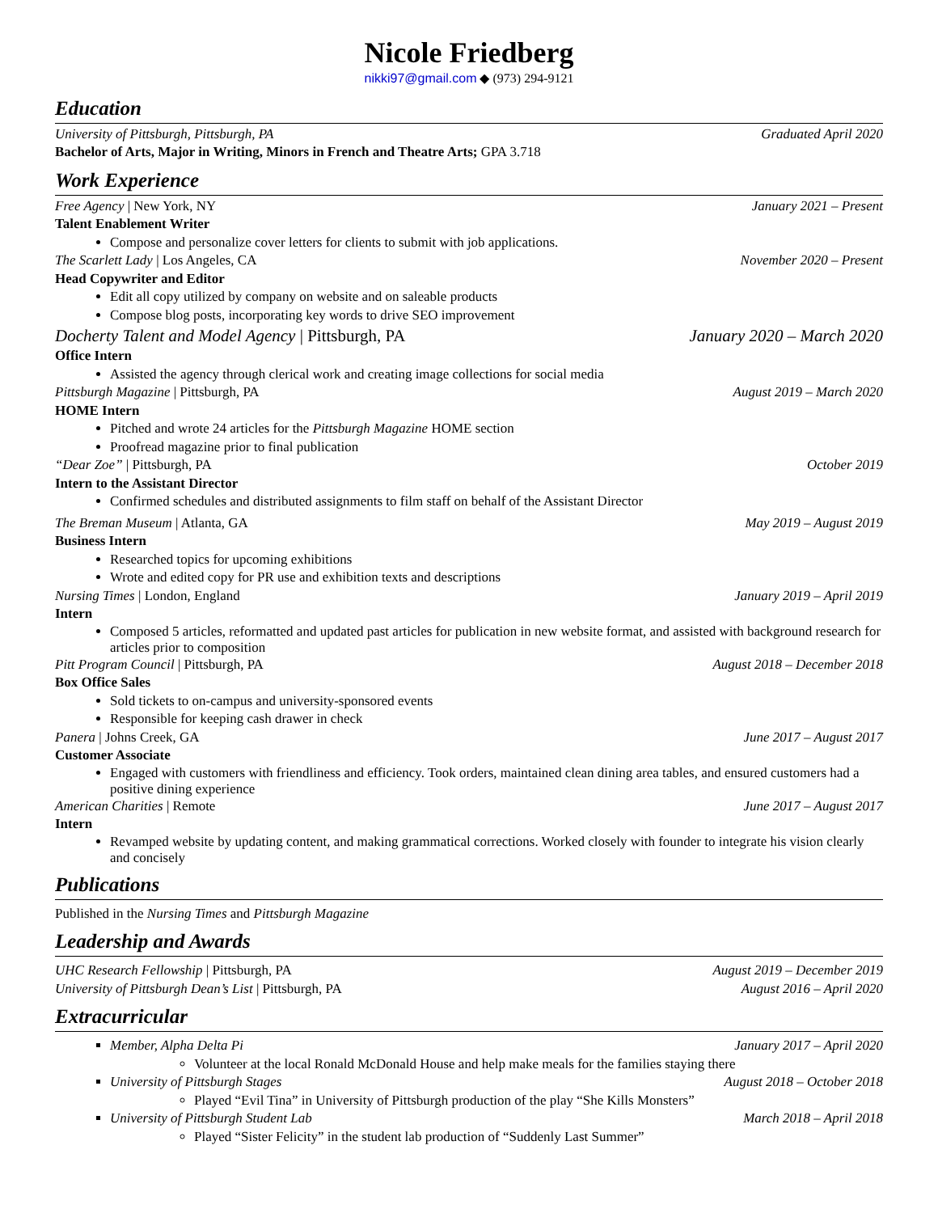Nicole Friedberg
nikki97@gmail.com ◆ (973) 294-9121
Education
University of Pittsburgh, Pittsburgh, PA Graduated April 2020
Bachelor of Arts, Major in Writing, Minors in French and Theatre Arts; GPA 3.718
Work Experience
Free Agency | New York, NY January 2021 – Present
Talent Enablement Writer
Compose and personalize cover letters for clients to submit with job applications.
The Scarlett Lady | Los Angeles, CA November 2020 – Present
Head Copywriter and Editor
Edit all copy utilized by company on website and on saleable products
Compose blog posts, incorporating key words to drive SEO improvement
Docherty Talent and Model Agency | Pittsburgh, PA January 2020 – March 2020
Office Intern
Assisted the agency through clerical work and creating image collections for social media
Pittsburgh Magazine | Pittsburgh, PA August 2019 – March 2020
HOME Intern
Pitched and wrote 24 articles for the Pittsburgh Magazine HOME section
Proofread magazine prior to final publication
“Dear Zoe” | Pittsburgh, PA October 2019
Intern to the Assistant Director
Confirmed schedules and distributed assignments to film staff on behalf of the Assistant Director
The Breman Museum | Atlanta, GA May 2019 – August 2019
Business Intern
Researched topics for upcoming exhibitions
Wrote and edited copy for PR use and exhibition texts and descriptions
Nursing Times | London, England January 2019 – April 2019
Intern
Composed 5 articles, reformatted and updated past articles for publication in new website format, and assisted with background research for articles prior to composition
Pitt Program Council | Pittsburgh, PA August 2018 – December 2018
Box Office Sales
Sold tickets to on-campus and university-sponsored events
Responsible for keeping cash drawer in check
Panera | Johns Creek, GA June 2017 – August 2017
Customer Associate
Engaged with customers with friendliness and efficiency. Took orders, maintained clean dining area tables, and ensured customers had a positive dining experience
American Charities | Remote June 2017 – August 2017
Intern
Revamped website by updating content, and making grammatical corrections. Worked closely with founder to integrate his vision clearly and concisely
Publications
Published in the Nursing Times and Pittsburgh Magazine
Leadership and Awards
UHC Research Fellowship | Pittsburgh, PA August 2019 – December 2019
University of Pittsburgh Dean’s List | Pittsburgh, PA August 2016 – April 2020
Extracurricular
Member, Alpha Delta Pi January 2017 – April 2020
Volunteer at the local Ronald McDonald House and help make meals for the families staying there
University of Pittsburgh Stages August 2018 – October 2018
Played “Evil Tina” in University of Pittsburgh production of the play “She Kills Monsters”
University of Pittsburgh Student Lab March 2018 – April 2018
Played “Sister Felicity” in the student lab production of “Suddenly Last Summer”